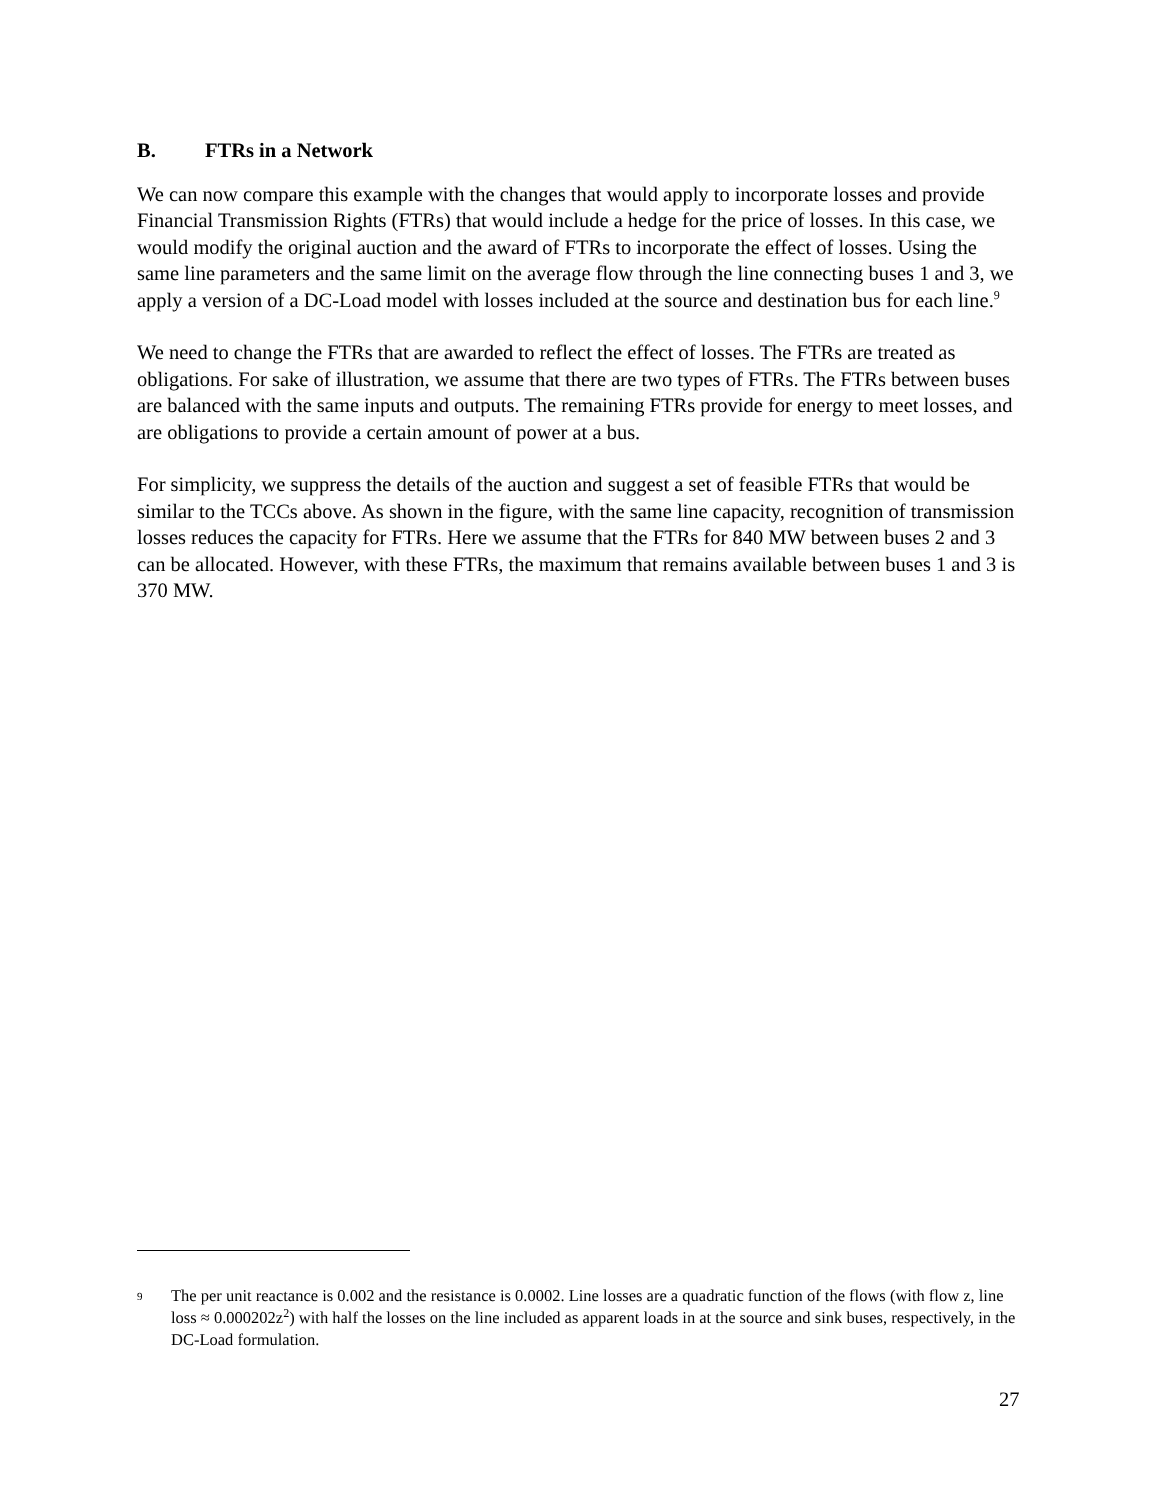B. FTRs in a Network
We can now compare this example with the changes that would apply to incorporate losses and provide Financial Transmission Rights (FTRs) that would include a hedge for the price of losses. In this case, we would modify the original auction and the award of FTRs to incorporate the effect of losses. Using the same line parameters and the same limit on the average flow through the line connecting buses 1 and 3, we apply a version of a DC-Load model with losses included at the source and destination bus for each line.<sup>9</sup>
We need to change the FTRs that are awarded to reflect the effect of losses. The FTRs are treated as obligations. For sake of illustration, we assume that there are two types of FTRs. The FTRs between buses are balanced with the same inputs and outputs. The remaining FTRs provide for energy to meet losses, and are obligations to provide a certain amount of power at a bus.
For simplicity, we suppress the details of the auction and suggest a set of feasible FTRs that would be similar to the TCCs above. As shown in the figure, with the same line capacity, recognition of transmission losses reduces the capacity for FTRs. Here we assume that the FTRs for 840 MW between buses 2 and 3 can be allocated. However, with these FTRs, the maximum that remains available between buses 1 and 3 is 370 MW.
9
The per unit reactance is 0.002 and the resistance is 0.0002. Line losses are a quadratic function of the flows (with flow z, line loss ≈ 0.000202z<sup>2</sup>) with half the losses on the line included as apparent loads in at the source and sink buses, respectively, in the DC-Load formulation.
27